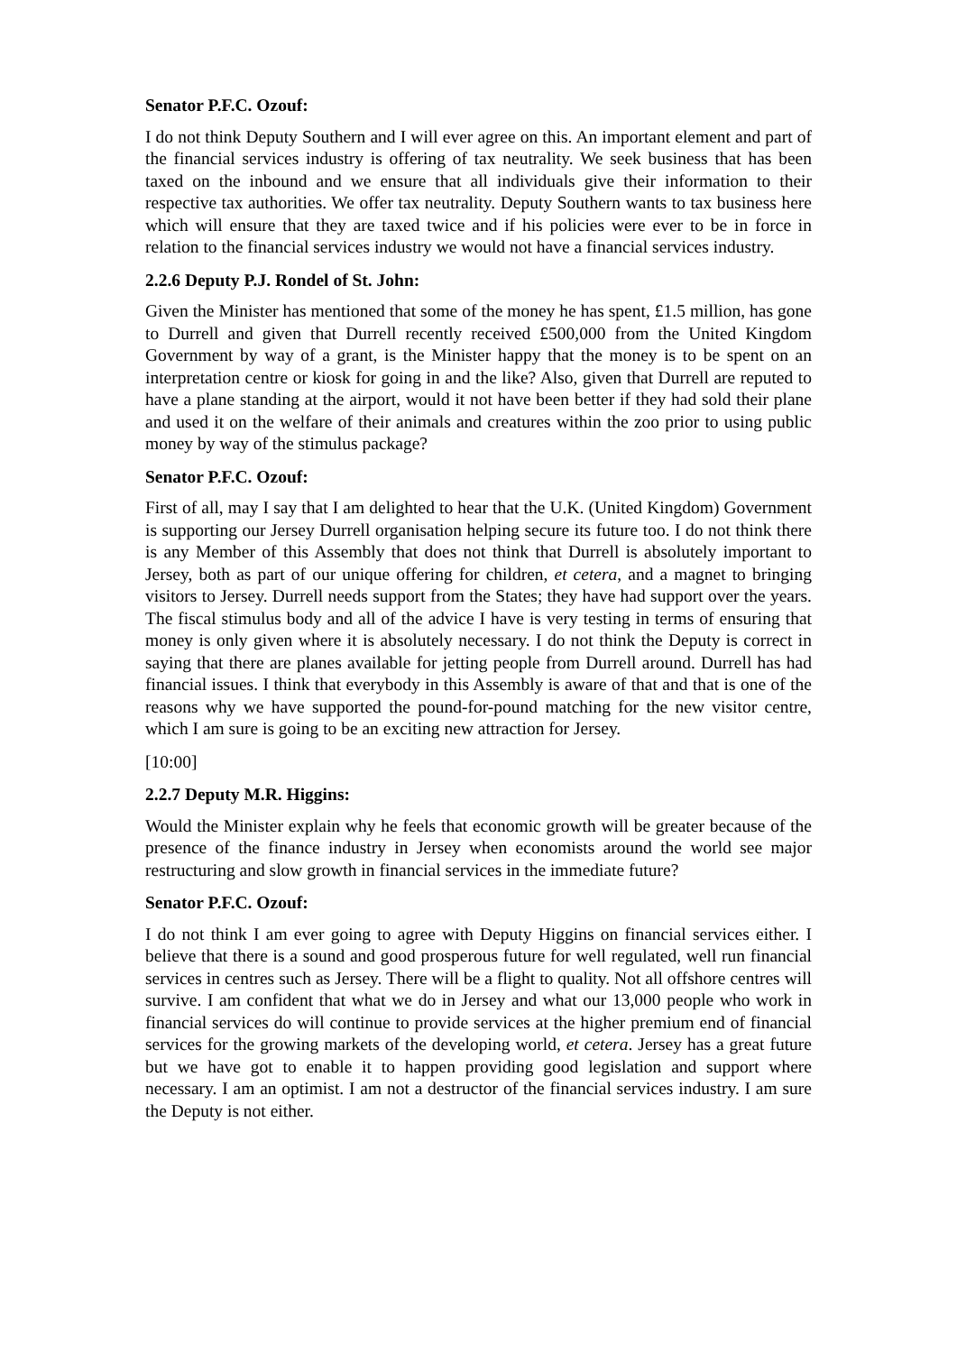Senator P.F.C. Ozouf:
I do not think Deputy Southern and I will ever agree on this. An important element and part of the financial services industry is offering of tax neutrality. We seek business that has been taxed on the inbound and we ensure that all individuals give their information to their respective tax authorities. We offer tax neutrality. Deputy Southern wants to tax business here which will ensure that they are taxed twice and if his policies were ever to be in force in relation to the financial services industry we would not have a financial services industry.
2.2.6 Deputy P.J. Rondel of St. John:
Given the Minister has mentioned that some of the money he has spent, £1.5 million, has gone to Durrell and given that Durrell recently received £500,000 from the United Kingdom Government by way of a grant, is the Minister happy that the money is to be spent on an interpretation centre or kiosk for going in and the like? Also, given that Durrell are reputed to have a plane standing at the airport, would it not have been better if they had sold their plane and used it on the welfare of their animals and creatures within the zoo prior to using public money by way of the stimulus package?
Senator P.F.C. Ozouf:
First of all, may I say that I am delighted to hear that the U.K. (United Kingdom) Government is supporting our Jersey Durrell organisation helping secure its future too. I do not think there is any Member of this Assembly that does not think that Durrell is absolutely important to Jersey, both as part of our unique offering for children, et cetera, and a magnet to bringing visitors to Jersey. Durrell needs support from the States; they have had support over the years. The fiscal stimulus body and all of the advice I have is very testing in terms of ensuring that money is only given where it is absolutely necessary. I do not think the Deputy is correct in saying that there are planes available for jetting people from Durrell around. Durrell has had financial issues. I think that everybody in this Assembly is aware of that and that is one of the reasons why we have supported the pound-for-pound matching for the new visitor centre, which I am sure is going to be an exciting new attraction for Jersey.
[10:00]
2.2.7 Deputy M.R. Higgins:
Would the Minister explain why he feels that economic growth will be greater because of the presence of the finance industry in Jersey when economists around the world see major restructuring and slow growth in financial services in the immediate future?
Senator P.F.C. Ozouf:
I do not think I am ever going to agree with Deputy Higgins on financial services either. I believe that there is a sound and good prosperous future for well regulated, well run financial services in centres such as Jersey. There will be a flight to quality. Not all offshore centres will survive. I am confident that what we do in Jersey and what our 13,000 people who work in financial services do will continue to provide services at the higher premium end of financial services for the growing markets of the developing world, et cetera. Jersey has a great future but we have got to enable it to happen providing good legislation and support where necessary. I am an optimist. I am not a destructor of the financial services industry. I am sure the Deputy is not either.